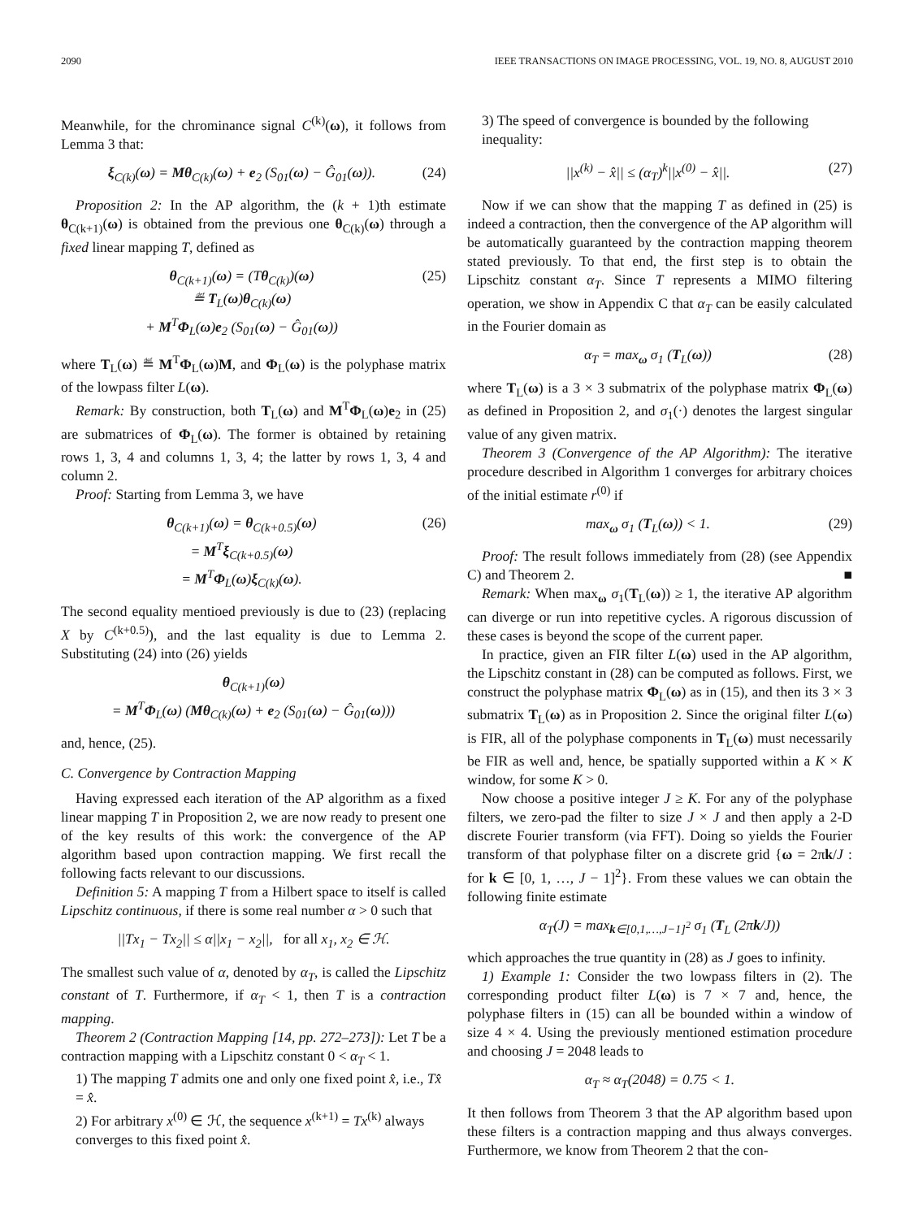2090 IEEE TRANSACTIONS ON IMAGE PROCESSING, VOL. 19, NO. 8, AUGUST 2010
Meanwhile, for the chrominance signal C<sup>(k)</sup>(ω), it follows from Lemma 3 that:
ξ<sub>C(k)</sub>(ω) = Mθ<sub>C(k)</sub>(ω) + e<sub>2</sub> (S<sub>01</sub>(ω) − Ĝ<sub>01</sub>(ω)). (24)
Proposition 2: In the AP algorithm, the (k + 1)th estimate θ<sub>C(k+1)</sub>(ω) is obtained from the previous one θ<sub>C(k)</sub>(ω) through a fixed linear mapping T, defined as
θ<sub>C(k+1)</sub>(ω) = (Tθ<sub>C(k)</sub>)(ω)
≝ T<sub>L</sub>(ω)θ<sub>C(k)</sub>(ω)
+ M<sup>T</sup>Φ<sub>L</sub>(ω)e<sub>2</sub> (S<sub>01</sub>(ω) − Ĝ<sub>01</sub>(ω)) (25)
where T<sub>L</sub>(ω) ≝ M<sup>T</sup>Φ<sub>L</sub>(ω)M, and Φ<sub>L</sub>(ω) is the polyphase matrix of the lowpass filter L(ω).
Remark: By construction, both T<sub>L</sub>(ω) and M<sup>T</sup>Φ<sub>L</sub>(ω)e<sub>2</sub> in (25) are submatrices of Φ<sub>L</sub>(ω). The former is obtained by retaining rows 1, 3, 4 and columns 1, 3, 4; the latter by rows 1, 3, 4 and column 2.
Proof: Starting from Lemma 3, we have
θ<sub>C(k+1)</sub>(ω) = θ<sub>C(k+0.5)</sub>(ω)
= M<sup>T</sup>ξ<sub>C(k+0.5)</sub>(ω)
= M<sup>T</sup>Φ<sub>L</sub>(ω)ξ<sub>C(k)</sub>(ω). (26)
The second equality mentioed previously is due to (23) (replacing X by C<sup>(k+0.5)</sup>), and the last equality is due to Lemma 2. Substituting (24) into (26) yields
θ<sub>C(k+1)</sub>(ω)
= M<sup>T</sup>Φ<sub>L</sub>(ω) (Mθ<sub>C(k)</sub>(ω) + e<sub>2</sub> (S<sub>01</sub>(ω) − Ĝ<sub>01</sub>(ω)))
and, hence, (25).
C. Convergence by Contraction Mapping
Having expressed each iteration of the AP algorithm as a fixed linear mapping T in Proposition 2, we are now ready to present one of the key results of this work: the convergence of the AP algorithm based upon contraction mapping. We first recall the following facts relevant to our discussions.
Definition 5: A mapping T from a Hilbert space to itself is called Lipschitz continuous, if there is some real number α > 0 such that
||Tx<sub>1</sub> − Tx<sub>2</sub>|| ≤ α||x<sub>1</sub> − x<sub>2</sub>||, for all x<sub>1</sub>, x<sub>2</sub> ∈ ℋ.
The smallest such value of α, denoted by α<sub>T</sub>, is called the Lipschitz constant of T. Furthermore, if α<sub>T</sub> < 1, then T is a contraction mapping.
Theorem 2 (Contraction Mapping [14, pp. 272–273]): Let T be a contraction mapping with a Lipschitz constant 0 < α<sub>T</sub> < 1.
1) The mapping T admits one and only one fixed point x̂, i.e., Tx̂ = x̂.
2) For arbitrary x<sup>(0)</sup> ∈ ℋ, the sequence x<sup>(k+1)</sup> = Tx<sup>(k)</sup> always converges to this fixed point x̂.
3) The speed of convergence is bounded by the following inequality:
||x<sup>(k)</sup> − x̂|| ≤ (α<sub>T</sub>)<sup>k</sup>||x<sup>(0)</sup> − x̂||. (27)
Now if we can show that the mapping T as defined in (25) is indeed a contraction, then the convergence of the AP algorithm will be automatically guaranteed by the contraction mapping theorem stated previously. To that end, the first step is to obtain the Lipschitz constant α<sub>T</sub>. Since T represents a MIMO filtering operation, we show in Appendix C that α<sub>T</sub> can be easily calculated in the Fourier domain as
α<sub>T</sub> = max<sub>ω</sub> σ<sub>1</sub> (T<sub>L</sub>(ω)) (28)
where T<sub>L</sub>(ω) is a 3 × 3 submatrix of the polyphase matrix Φ<sub>L</sub>(ω) as defined in Proposition 2, and σ<sub>1</sub>(·) denotes the largest singular value of any given matrix.
Theorem 3 (Convergence of the AP Algorithm): The iterative procedure described in Algorithm 1 converges for arbitrary choices of the initial estimate r<sup>(0)</sup> if
max<sub>ω</sub> σ<sub>1</sub> (T<sub>L</sub>(ω)) < 1. (29)
Proof: The result follows immediately from (28) (see Appendix C) and Theorem 2. ■
Remark: When max<sub>ω</sub> σ<sub>1</sub>(T<sub>L</sub>(ω)) ≥ 1, the iterative AP algorithm can diverge or run into repetitive cycles. A rigorous discussion of these cases is beyond the scope of the current paper.
In practice, given an FIR filter L(ω) used in the AP algorithm, the Lipschitz constant in (28) can be computed as follows. First, we construct the polyphase matrix Φ<sub>L</sub>(ω) as in (15), and then its 3 × 3 submatrix T<sub>L</sub>(ω) as in Proposition 2. Since the original filter L(ω) is FIR, all of the polyphase components in T<sub>L</sub>(ω) must necessarily be FIR as well and, hence, be spatially supported within a K × K window, for some K > 0.
Now choose a positive integer J ≥ K. For any of the polyphase filters, we zero-pad the filter to size J × J and then apply a 2-D discrete Fourier transform (via FFT). Doing so yields the Fourier transform of that polyphase filter on a discrete grid {ω = 2πk/J : for k ∈ [0, 1, …, J − 1]<sup>2</sup>}. From these values we can obtain the following finite estimate
α<sub>T</sub>(J) = max<sub>k∈[0,1,…,J−1]<sup>2</sup></sub> σ<sub>1</sub> (T<sub>L</sub> (2πk/J))
which approaches the true quantity in (28) as J goes to infinity.
1) Example 1: Consider the two lowpass filters in (2). The corresponding product filter L(ω) is 7 × 7 and, hence, the polyphase filters in (15) can all be bounded within a window of size 4 × 4. Using the previously mentioned estimation procedure and choosing J = 2048 leads to
α<sub>T</sub> ≈ α<sub>T</sub>(2048) = 0.75 < 1.
It then follows from Theorem 3 that the AP algorithm based upon these filters is a contraction mapping and thus always converges. Furthermore, we know from Theorem 2 that the con-